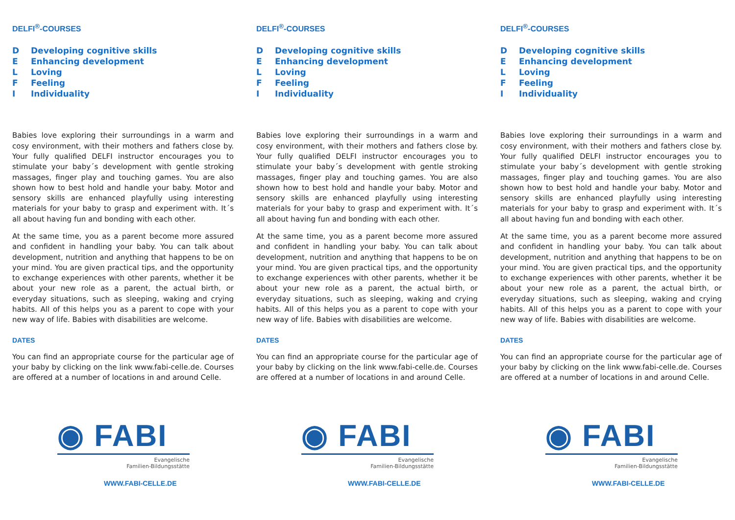DELFI<sup>®</sup>-COURSES
D Developing cognitive skills
E Enhancing development
L Loving
F Feeling
I Individuality
Babies love exploring their surroundings in a warm and cosy environment, with their mothers and fathers close by. Your fully qualified DELFI instructor encourages you to stimulate your baby´s development with gentle stroking massages, finger play and touching games. You are also shown how to best hold and handle your baby. Motor and sensory skills are enhanced playfully using interesting materials for your baby to grasp and experiment with. It´s all about having fun and bonding with each other.
At the same time, you as a parent become more assured and confident in handling your baby. You can talk about development, nutrition and anything that happens to be on your mind. You are given practical tips, and the opportunity to exchange experiences with other parents, whether it be about your new role as a parent, the actual birth, or everyday situations, such as sleeping, waking and crying habits. All of this helps you as a parent to cope with your new way of life. Babies with disabilities are welcome.
DATES
You can find an appropriate course for the particular age of your baby by clicking on the link www.fabi-celle.de. Courses are offered at a number of locations in and around Celle.
◉ FABI
Evangelische
Familien-Bildungsstätte
WWW.FABI-CELLE.DE
DELFI<sup>®</sup>-COURSES
D Developing cognitive skills
E Enhancing development
L Loving
F Feeling
I Individuality
Babies love exploring their surroundings in a warm and cosy environment, with their mothers and fathers close by. Your fully qualified DELFI instructor encourages you to stimulate your baby´s development with gentle stroking massages, finger play and touching games. You are also shown how to best hold and handle your baby. Motor and sensory skills are enhanced playfully using interesting materials for your baby to grasp and experiment with. It´s all about having fun and bonding with each other.
At the same time, you as a parent become more assured and confident in handling your baby. You can talk about development, nutrition and anything that happens to be on your mind. You are given practical tips, and the opportunity to exchange experiences with other parents, whether it be about your new role as a parent, the actual birth, or everyday situations, such as sleeping, waking and crying habits. All of this helps you as a parent to cope with your new way of life. Babies with disabilities are welcome.
DATES
You can find an appropriate course for the particular age of your baby by clicking on the link www.fabi-celle.de. Courses are offered at a number of locations in and around Celle.
◉ FABI
Evangelische
Familien-Bildungsstätte
WWW.FABI-CELLE.DE
DELFI<sup>®</sup>-COURSES
D Developing cognitive skills
E Enhancing development
L Loving
F Feeling
I Individuality
Babies love exploring their surroundings in a warm and cosy environment, with their mothers and fathers close by. Your fully qualified DELFI instructor encourages you to stimulate your baby´s development with gentle stroking massages, finger play and touching games. You are also shown how to best hold and handle your baby. Motor and sensory skills are enhanced playfully using interesting materials for your baby to grasp and experiment with. It´s all about having fun and bonding with each other.
At the same time, you as a parent become more assured and confident in handling your baby. You can talk about development, nutrition and anything that happens to be on your mind. You are given practical tips, and the opportunity to exchange experiences with other parents, whether it be about your new role as a parent, the actual birth, or everyday situations, such as sleeping, waking and crying habits. All of this helps you as a parent to cope with your new way of life. Babies with disabilities are welcome.
DATES
You can find an appropriate course for the particular age of your baby by clicking on the link www.fabi-celle.de. Courses are offered at a number of locations in and around Celle.
◉ FABI
Evangelische
Familien-Bildungsstätte
WWW.FABI-CELLE.DE